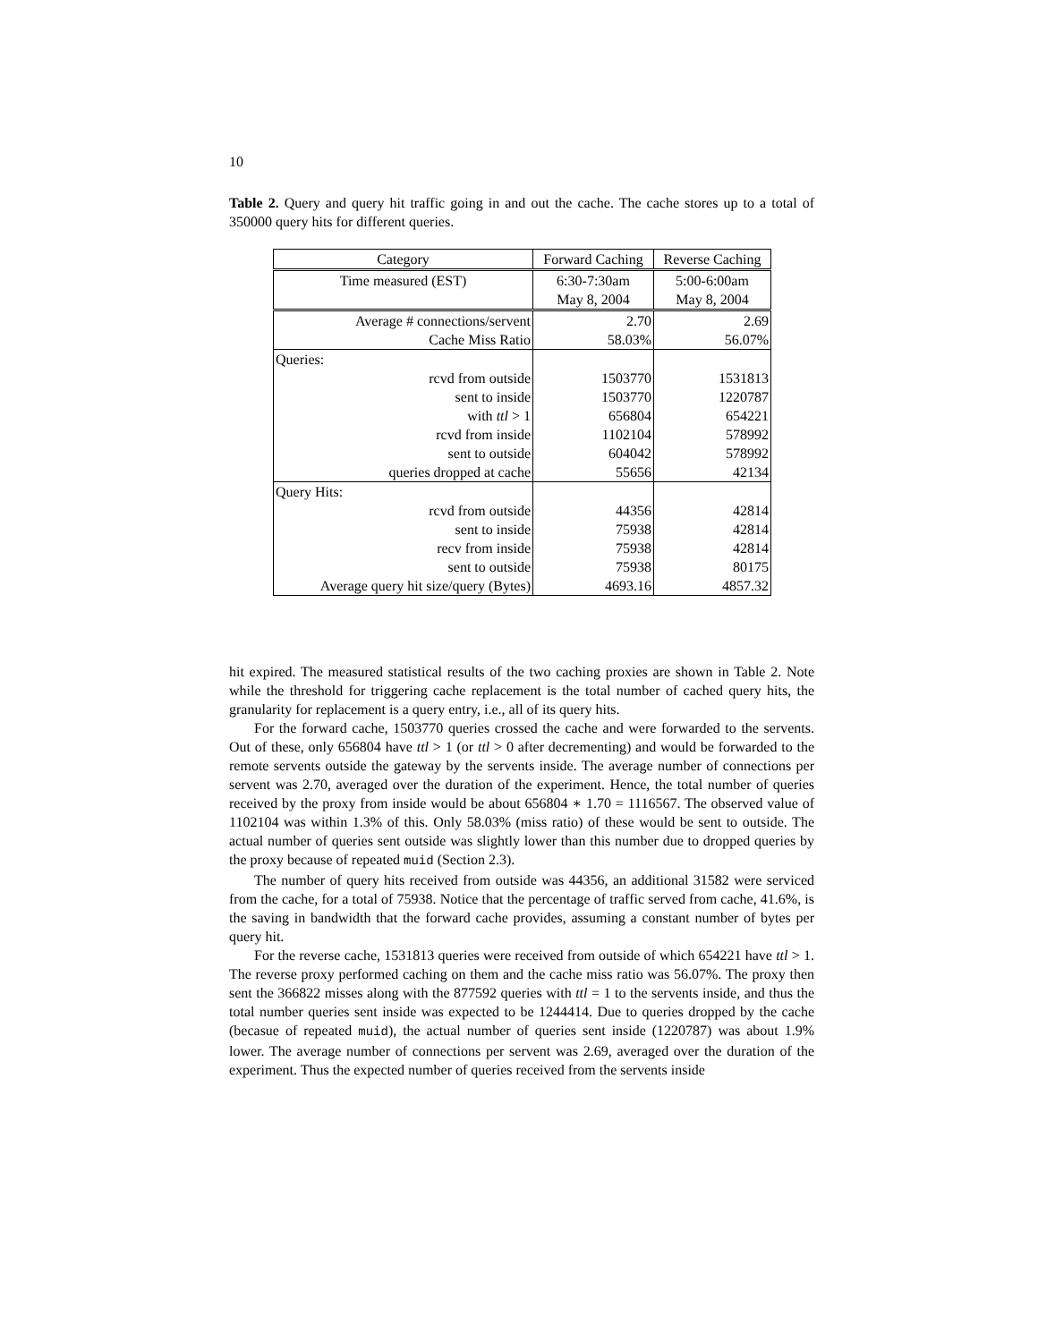10
Table 2. Query and query hit traffic going in and out the cache. The cache stores up to a total of 350000 query hits for different queries.
| Category | Forward Caching | Reverse Caching |
| Time measured (EST) | 6:30-7:30am | 5:00-6:00am |
| | May 8, 2004 | May 8, 2004 |
| Average # connections/servent | 2.70 | 2.69 |
| Cache Miss Ratio | 58.03% | 56.07% |
| Queries: | | |
| rcvd from outside | 1503770 | 1531813 |
| sent to inside | 1503770 | 1220787 |
| with ttl > 1 | 656804 | 654221 |
| rcvd from inside | 1102104 | 578992 |
| sent to outside | 604042 | 578992 |
| queries dropped at cache | 55656 | 42134 |
| Query Hits: | | |
| rcvd from outside | 44356 | 42814 |
| sent to inside | 75938 | 42814 |
| recv from inside | 75938 | 42814 |
| sent to outside | 75938 | 80175 |
| Average query hit size/query (Bytes) | 4693.16 | 4857.32 |
hit expired. The measured statistical results of the two caching proxies are shown in Table 2. Note while the threshold for triggering cache replacement is the total number of cached query hits, the granularity for replacement is a query entry, i.e., all of its query hits.
For the forward cache, 1503770 queries crossed the cache and were forwarded to the servents. Out of these, only 656804 have ttl > 1 (or ttl > 0 after decrementing) and would be forwarded to the remote servents outside the gateway by the servents inside. The average number of connections per servent was 2.70, averaged over the duration of the experiment. Hence, the total number of queries received by the proxy from inside would be about 656804 ∗ 1.70 = 1116567. The observed value of 1102104 was within 1.3% of this. Only 58.03% (miss ratio) of these would be sent to outside. The actual number of queries sent outside was slightly lower than this number due to dropped queries by the proxy because of repeated muid (Section 2.3).
The number of query hits received from outside was 44356, an additional 31582 were serviced from the cache, for a total of 75938. Notice that the percentage of traffic served from cache, 41.6%, is the saving in bandwidth that the forward cache provides, assuming a constant number of bytes per query hit.
For the reverse cache, 1531813 queries were received from outside of which 654221 have ttl > 1. The reverse proxy performed caching on them and the cache miss ratio was 56.07%. The proxy then sent the 366822 misses along with the 877592 queries with ttl = 1 to the servents inside, and thus the total number queries sent inside was expected to be 1244414. Due to queries dropped by the cache (becasue of repeated muid), the actual number of queries sent inside (1220787) was about 1.9% lower. The average number of connections per servent was 2.69, averaged over the duration of the experiment. Thus the expected number of queries received from the servents inside